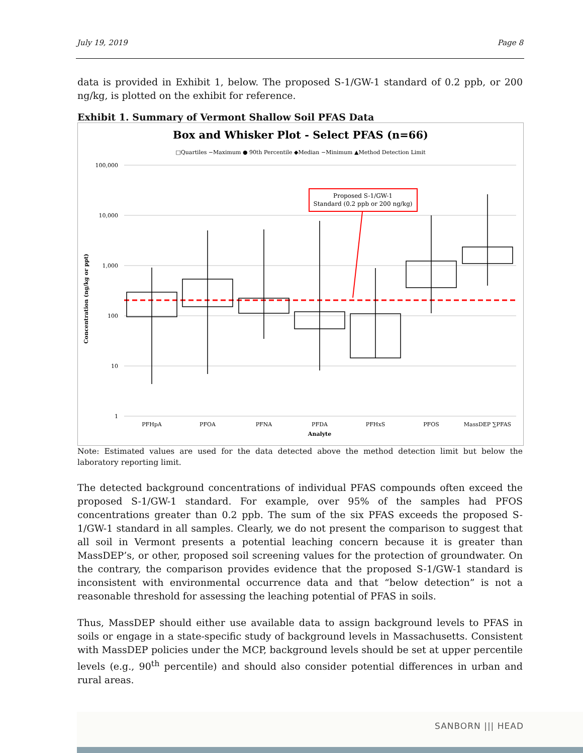July 19, 2019 Page 8
data is provided in Exhibit 1, below. The proposed S-1/GW-1 standard of 0.2 ppb, or 200 ng/kg, is plotted on the exhibit for reference.
Exhibit 1. Summary of Vermont Shallow Soil PFAS Data
Box and Whisker Plot - Select PFAS (n=66)
□Quartiles −Maximum ● 90th Percentile ◆Median −Minimum ▲Method Detection Limit
100,000
10,000
1,000
100
10
1
Concentration (ng/kg or ppt)
Proposed S-1/GW-1
Standard (0.2 ppb or 200 ng/kg)
PFHpA
PFOA
PFNA
PFDA
PFHxS
PFOS
MassDEP ∑PFAS
Analyte
Note: Estimated values are used for the data detected above the method detection limit but below the laboratory reporting limit.
The detected background concentrations of individual PFAS compounds often exceed the proposed S-1/GW-1 standard. For example, over 95% of the samples had PFOS concentrations greater than 0.2 ppb. The sum of the six PFAS exceeds the proposed S-1/GW-1 standard in all samples. Clearly, we do not present the comparison to suggest that all soil in Vermont presents a potential leaching concern because it is greater than MassDEP’s, or other, proposed soil screening values for the protection of groundwater. On the contrary, the comparison provides evidence that the proposed S-1/GW-1 standard is inconsistent with environmental occurrence data and that “below detection” is not a reasonable threshold for assessing the leaching potential of PFAS in soils.
Thus, MassDEP should either use available data to assign background levels to PFAS in soils or engage in a state-specific study of background levels in Massachusetts. Consistent with MassDEP policies under the MCP, background levels should be set at upper percentile levels (e.g., 90<sup>th</sup> percentile) and should also consider potential differences in urban and rural areas.
SANBORN ||| HEAD